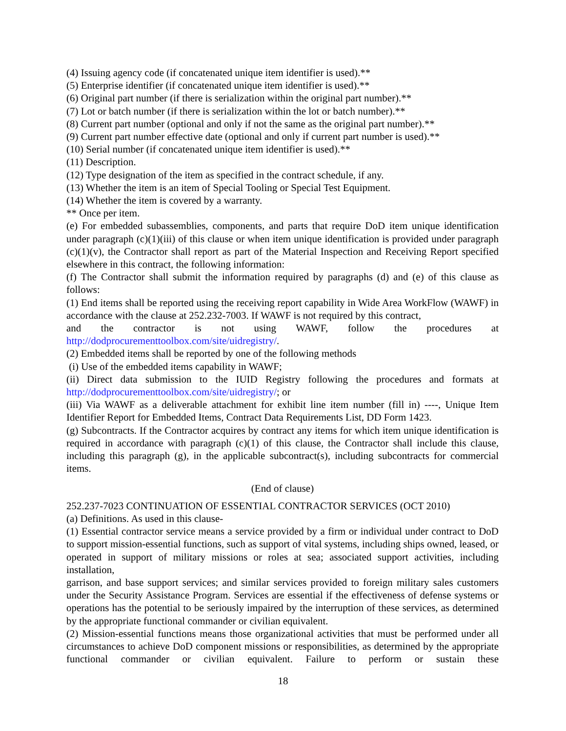(4) Issuing agency code (if concatenated unique item identifier is used).**
(5) Enterprise identifier (if concatenated unique item identifier is used).**
(6) Original part number (if there is serialization within the original part number).**
(7) Lot or batch number (if there is serialization within the lot or batch number).**
(8) Current part number (optional and only if not the same as the original part number).**
(9) Current part number effective date (optional and only if current part number is used).**
(10) Serial number (if concatenated unique item identifier is used).**
(11) Description.
(12) Type designation of the item as specified in the contract schedule, if any.
(13) Whether the item is an item of Special Tooling or Special Test Equipment.
(14) Whether the item is covered by a warranty.
** Once per item.
(e) For embedded subassemblies, components, and parts that require DoD item unique identification under paragraph (c)(1)(iii) of this clause or when item unique identification is provided under paragraph (c)(1)(v), the Contractor shall report as part of the Material Inspection and Receiving Report specified elsewhere in this contract, the following information:
(f) The Contractor shall submit the information required by paragraphs (d) and (e) of this clause as follows:
(1) End items shall be reported using the receiving report capability in Wide Area WorkFlow (WAWF) in accordance with the clause at 252.232-7003. If WAWF is not required by this contract,
and the contractor is not using WAWF, follow the procedures at
http://dodprocurementtoolbox.com/site/uidregistry/.
(2) Embedded items shall be reported by one of the following methods
(i) Use of the embedded items capability in WAWF;
(ii) Direct data submission to the IUID Registry following the procedures and formats at http://dodprocurementtoolbox.com/site/uidregistry/; or
(iii) Via WAWF as a deliverable attachment for exhibit line item number (fill in) ----, Unique Item Identifier Report for Embedded Items, Contract Data Requirements List, DD Form 1423.
(g) Subcontracts. If the Contractor acquires by contract any items for which item unique identification is required in accordance with paragraph (c)(1) of this clause, the Contractor shall include this clause, including this paragraph (g), in the applicable subcontract(s), including subcontracts for commercial items.
(End of clause)
252.237-7023 CONTINUATION OF ESSENTIAL CONTRACTOR SERVICES (OCT 2010)
(a) Definitions. As used in this clause-
(1) Essential contractor service means a service provided by a firm or individual under contract to DoD to support mission-essential functions, such as support of vital systems, including ships owned, leased, or operated in support of military missions or roles at sea; associated support activities, including installation,
garrison, and base support services; and similar services provided to foreign military sales customers under the Security Assistance Program. Services are essential if the effectiveness of defense systems or operations has the potential to be seriously impaired by the interruption of these services, as determined by the appropriate functional commander or civilian equivalent.
(2) Mission-essential functions means those organizational activities that must be performed under all circumstances to achieve DoD component missions or responsibilities, as determined by the appropriate functional commander or civilian equivalent. Failure to perform or sustain these
18